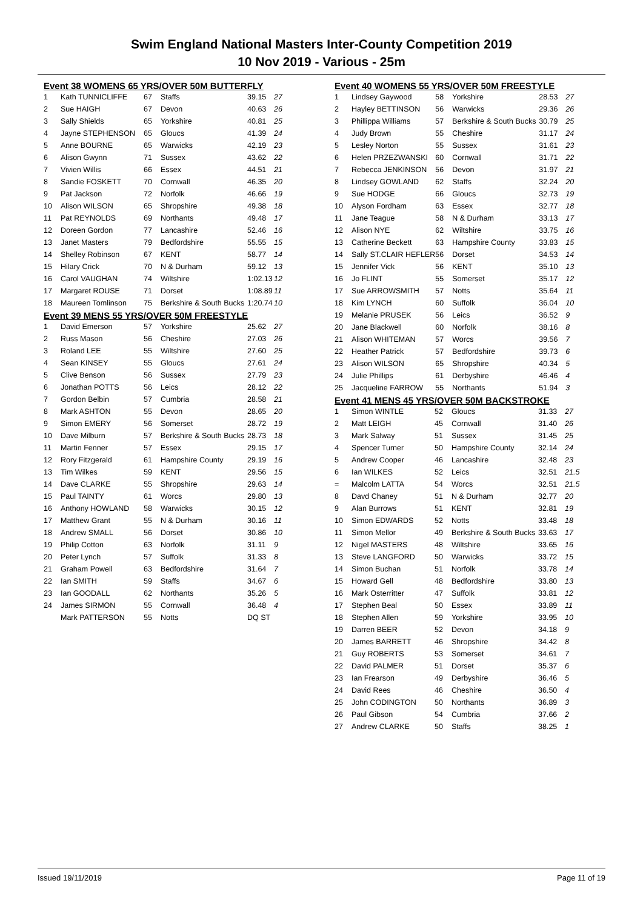Swim England National Masters Inter-County Competition 2019
10 Nov 2019 - Various - 25m
Event 38 WOMENS 65 YRS/OVER 50M BUTTERFLY
| 1 | Kath TUNNICLIFFE | 67 | Staffs | 39.15 | 27 |
| 2 | Sue HAIGH | 67 | Devon | 40.63 | 26 |
| 3 | Sally Shields | 65 | Yorkshire | 40.81 | 25 |
| 4 | Jayne STEPHENSON | 65 | Gloucs | 41.39 | 24 |
| 5 | Anne BOURNE | 65 | Warwicks | 42.19 | 23 |
| 6 | Alison Gwynn | 71 | Sussex | 43.62 | 22 |
| 7 | Vivien Willis | 66 | Essex | 44.51 | 21 |
| 8 | Sandie FOSKETT | 70 | Cornwall | 46.35 | 20 |
| 9 | Pat Jackson | 72 | Norfolk | 46.66 | 19 |
| 10 | Alison WILSON | 65 | Shropshire | 49.38 | 18 |
| 11 | Pat REYNOLDS | 69 | Northants | 49.48 | 17 |
| 12 | Doreen Gordon | 77 | Lancashire | 52.46 | 16 |
| 13 | Janet Masters | 79 | Bedfordshire | 55.55 | 15 |
| 14 | Shelley Robinson | 67 | KENT | 58.77 | 14 |
| 15 | Hilary Crick | 70 | N & Durham | 59.12 | 13 |
| 16 | Carol VAUGHAN | 74 | Wiltshire | 1:02.13 | 12 |
| 17 | Margaret ROUSE | 71 | Dorset | 1:08.89 | 11 |
| 18 | Maureen Tomlinson | 75 | Berkshire & South Bucks | 1:20.74 | 10 |
Event 39 MENS 55 YRS/OVER 50M FREESTYLE
| 1 | David Emerson | 57 | Yorkshire | 25.62 | 27 |
| 2 | Russ Mason | 56 | Cheshire | 27.03 | 26 |
| 3 | Roland LEE | 55 | Wiltshire | 27.60 | 25 |
| 4 | Sean KINSEY | 55 | Gloucs | 27.61 | 24 |
| 5 | Clive Benson | 56 | Sussex | 27.79 | 23 |
| 6 | Jonathan POTTS | 56 | Leics | 28.12 | 22 |
| 7 | Gordon Belbin | 57 | Cumbria | 28.58 | 21 |
| 8 | Mark ASHTON | 55 | Devon | 28.65 | 20 |
| 9 | Simon EMERY | 56 | Somerset | 28.72 | 19 |
| 10 | Dave Milburn | 57 | Berkshire & South Bucks | 28.73 | 18 |
| 11 | Martin Fenner | 57 | Essex | 29.15 | 17 |
| 12 | Rory Fitzgerald | 61 | Hampshire County | 29.19 | 16 |
| 13 | Tim Wilkes | 59 | KENT | 29.56 | 15 |
| 14 | Dave CLARKE | 55 | Shropshire | 29.63 | 14 |
| 15 | Paul TAINTY | 61 | Worcs | 29.80 | 13 |
| 16 | Anthony HOWLAND | 58 | Warwicks | 30.15 | 12 |
| 17 | Matthew Grant | 55 | N & Durham | 30.16 | 11 |
| 18 | Andrew SMALL | 56 | Dorset | 30.86 | 10 |
| 19 | Philip Cotton | 63 | Norfolk | 31.11 | 9 |
| 20 | Peter Lynch | 57 | Suffolk | 31.33 | 8 |
| 21 | Graham Powell | 63 | Bedfordshire | 31.64 | 7 |
| 22 | Ian SMITH | 59 | Staffs | 34.67 | 6 |
| 23 | Ian GOODALL | 62 | Northants | 35.26 | 5 |
| 24 | James SIRMON | 55 | Cornwall | 36.48 | 4 |
| | Mark PATTERSON | 55 | Notts | DQ ST | |
Event 40 WOMENS 55 YRS/OVER 50M FREESTYLE
| 1 | Lindsey Gaywood | 58 | Yorkshire | 28.53 | 27 |
| 2 | Hayley BETTINSON | 56 | Warwicks | 29.36 | 26 |
| 3 | Phillippa Williams | 57 | Berkshire & South Bucks | 30.79 | 25 |
| 4 | Judy Brown | 55 | Cheshire | 31.17 | 24 |
| 5 | Lesley Norton | 55 | Sussex | 31.61 | 23 |
| 6 | Helen PRZEZWANSKI | 60 | Cornwall | 31.71 | 22 |
| 7 | Rebecca JENKINSON | 56 | Devon | 31.97 | 21 |
| 8 | Lindsey GOWLAND | 62 | Staffs | 32.24 | 20 |
| 9 | Sue HODGE | 66 | Gloucs | 32.73 | 19 |
| 10 | Alyson Fordham | 63 | Essex | 32.77 | 18 |
| 11 | Jane Teague | 58 | N & Durham | 33.13 | 17 |
| 12 | Alison NYE | 62 | Wiltshire | 33.75 | 16 |
| 13 | Catherine Beckett | 63 | Hampshire County | 33.83 | 15 |
| 14 | Sally ST.CLAIR HEFLER | 56 | Dorset | 34.53 | 14 |
| 15 | Jennifer Vick | 56 | KENT | 35.10 | 13 |
| 16 | Jo FLINT | 55 | Somerset | 35.17 | 12 |
| 17 | Sue ARROWSMITH | 57 | Notts | 35.64 | 11 |
| 18 | Kim LYNCH | 60 | Suffolk | 36.04 | 10 |
| 19 | Melanie PRUSEK | 56 | Leics | 36.52 | 9 |
| 20 | Jane Blackwell | 60 | Norfolk | 38.16 | 8 |
| 21 | Alison WHITEMAN | 57 | Worcs | 39.56 | 7 |
| 22 | Heather Patrick | 57 | Bedfordshire | 39.73 | 6 |
| 23 | Alison WILSON | 65 | Shropshire | 40.34 | 5 |
| 24 | Julie Phillips | 61 | Derbyshire | 46.46 | 4 |
| 25 | Jacqueline FARROW | 55 | Northants | 51.94 | 3 |
Event 41 MENS 45 YRS/OVER 50M BACKSTROKE
| 1 | Simon WINTLE | 52 | Gloucs | 31.33 | 27 |
| 2 | Matt LEIGH | 45 | Cornwall | 31.40 | 26 |
| 3 | Mark Salway | 51 | Sussex | 31.45 | 25 |
| 4 | Spencer Turner | 50 | Hampshire County | 32.14 | 24 |
| 5 | Andrew Cooper | 46 | Lancashire | 32.48 | 23 |
| 6 | Ian WILKES | 52 | Leics | 32.51 | 21.5 |
| = | Malcolm LATTA | 54 | Worcs | 32.51 | 21.5 |
| 8 | Davd Chaney | 51 | N & Durham | 32.77 | 20 |
| 9 | Alan Burrows | 51 | KENT | 32.81 | 19 |
| 10 | Simon EDWARDS | 52 | Notts | 33.48 | 18 |
| 11 | Simon Mellor | 49 | Berkshire & South Bucks | 33.63 | 17 |
| 12 | Nigel MASTERS | 48 | Wiltshire | 33.65 | 16 |
| 13 | Steve LANGFORD | 50 | Warwicks | 33.72 | 15 |
| 14 | Simon Buchan | 51 | Norfolk | 33.78 | 14 |
| 15 | Howard Gell | 48 | Bedfordshire | 33.80 | 13 |
| 16 | Mark Osterritter | 47 | Suffolk | 33.81 | 12 |
| 17 | Stephen Beal | 50 | Essex | 33.89 | 11 |
| 18 | Stephen Allen | 59 | Yorkshire | 33.95 | 10 |
| 19 | Darren BEER | 52 | Devon | 34.18 | 9 |
| 20 | James BARRETT | 46 | Shropshire | 34.42 | 8 |
| 21 | Guy ROBERTS | 53 | Somerset | 34.61 | 7 |
| 22 | David PALMER | 51 | Dorset | 35.37 | 6 |
| 23 | Ian Frearson | 49 | Derbyshire | 36.46 | 5 |
| 24 | David Rees | 46 | Cheshire | 36.50 | 4 |
| 25 | John CODINGTON | 50 | Northants | 36.89 | 3 |
| 26 | Paul Gibson | 54 | Cumbria | 37.66 | 2 |
| 27 | Andrew CLARKE | 50 | Staffs | 38.25 | 1 |
Issued 19/11/2019 Page 11 of 19